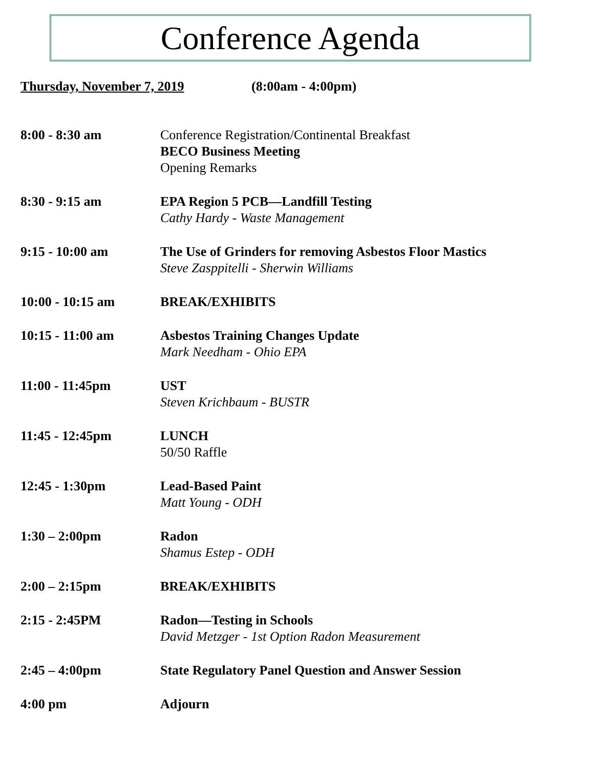Conference Agenda
Thursday, November 7, 2019 (8:00am - 4:00pm)
8:00 - 8:30 am Conference Registration/Continental Breakfast
BECO Business Meeting
Opening Remarks
8:30 - 9:15 am EPA Region 5 PCB—Landfill Testing
Cathy Hardy - Waste Management
9:15 - 10:00 am The Use of Grinders for removing Asbestos Floor Mastics
Steve Zasppitelli - Sherwin Williams
10:00 - 10:15 am BREAK/EXHIBITS
10:15 - 11:00 am Asbestos Training Changes Update
Mark Needham - Ohio EPA
11:00 - 11:45pm UST
Steven Krichbaum - BUSTR
11:45 - 12:45pm LUNCH
50/50 Raffle
12:45 - 1:30pm Lead-Based Paint
Matt Young - ODH
1:30 – 2:00pm Radon
Shamus Estep - ODH
2:00 – 2:15pm BREAK/EXHIBITS
2:15 - 2:45PM Radon—Testing in Schools
David Metzger - 1st Option Radon Measurement
2:45 – 4:00pm State Regulatory Panel Question and Answer Session
4:00 pm Adjourn